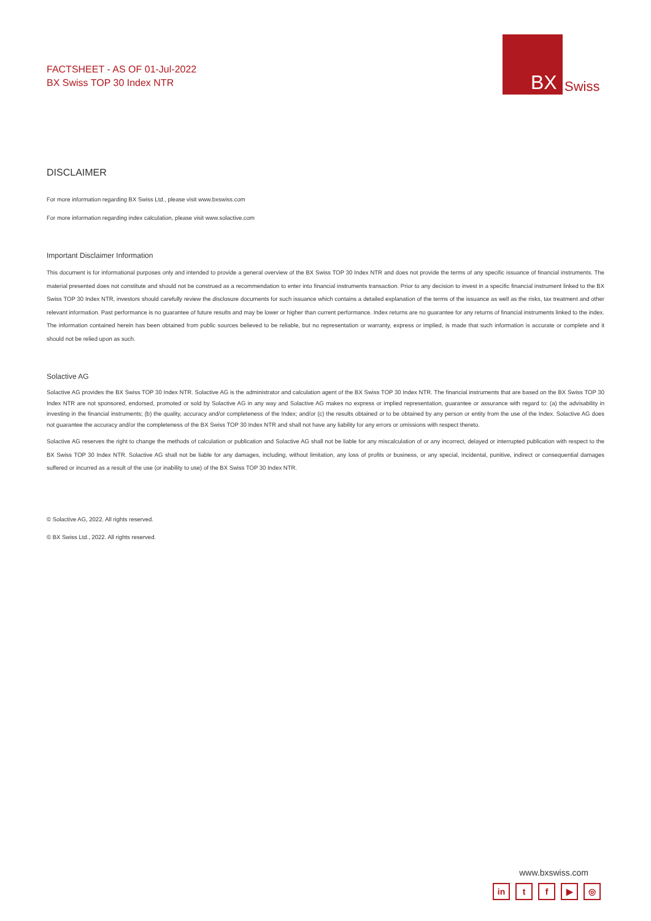FACTSHEET - AS OF 01-Jul-2022
BX Swiss TOP 30 Index NTR
BX
Swiss
DISCLAIMER
For more information regarding BX Swiss Ltd., please visit www.bxswiss.com
For more information regarding index calculation, please visit www.solactive.com
Important Disclaimer Information
This document is for informational purposes only and intended to provide a general overview of the BX Swiss TOP 30 Index NTR and does not provide the terms of any specific issuance of financial instruments. The material presented does not constitute and should not be construed as a recommendation to enter into financial instruments transaction. Prior to any decision to invest in a specific financial instrument linked to the BX Swiss TOP 30 Index NTR, investors should carefully review the disclosure documents for such issuance which contains a detailed explanation of the terms of the issuance as well as the risks, tax treatment and other relevant information. Past performance is no guarantee of future results and may be lower or higher than current performance. Index returns are no guarantee for any returns of financial instruments linked to the index. The information contained herein has been obtained from public sources believed to be reliable, but no representation or warranty, express or implied, is made that such information is accurate or complete and it should not be relied upon as such.
Solactive AG
Solactive AG provides the BX Swiss TOP 30 Index NTR. Solactive AG is the administrator and calculation agent of the BX Swiss TOP 30 Index NTR. The financial instruments that are based on the BX Swiss TOP 30 Index NTR are not sponsored, endorsed, promoted or sold by Solactive AG in any way and Solactive AG makes no express or implied representation, guarantee or assurance with regard to: (a) the advisability in investing in the financial instruments; (b) the quality, accuracy and/or completeness of the Index; and/or (c) the results obtained or to be obtained by any person or entity from the use of the Index. Solactive AG does not guarantee the accuracy and/or the completeness of the BX Swiss TOP 30 Index NTR and shall not have any liability for any errors or omissions with respect thereto.
Solactive AG reserves the right to change the methods of calculation or publication and Solactive AG shall not be liable for any miscalculation of or any incorrect, delayed or interrupted publication with respect to the BX Swiss TOP 30 Index NTR. Solactive AG shall not be liable for any damages, including, without limitation, any loss of profits or business, or any special, incidental, punitive, indirect or consequential damages suffered or incurred as a result of the use (or inability to use) of the BX Swiss TOP 30 Index NTR.
© Solactive AG, 2022. All rights reserved.
© BX Swiss Ltd., 2022. All rights reserved.
www.bxswiss.com
in tf ▶ ◎